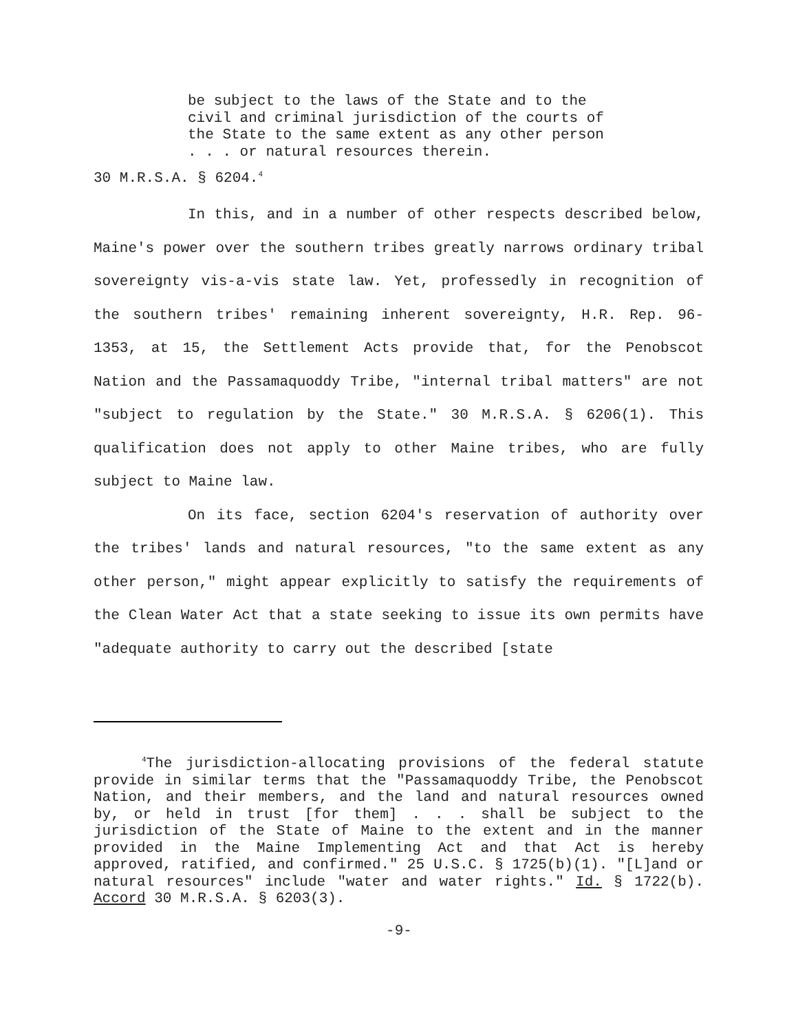be subject to the laws of the State and to the civil and criminal jurisdiction of the courts of the State to the same extent as any other person . . . or natural resources therein.
30 M.R.S.A. § 6204.<sup>4</sup>
In this, and in a number of other respects described below, Maine's power over the southern tribes greatly narrows ordinary tribal sovereignty vis-a-vis state law. Yet, professedly in recognition of the southern tribes' remaining inherent sovereignty, H.R. Rep. 96-1353, at 15, the Settlement Acts provide that, for the Penobscot Nation and the Passamaquoddy Tribe, "internal tribal matters" are not "subject to regulation by the State." 30 M.R.S.A. § 6206(1). This qualification does not apply to other Maine tribes, who are fully subject to Maine law.
On its face, section 6204's reservation of authority over the tribes' lands and natural resources, "to the same extent as any other person," might appear explicitly to satisfy the requirements of the Clean Water Act that a state seeking to issue its own permits have "adequate authority to carry out the described [state
<sup>4</sup> The jurisdiction-allocating provisions of the federal statute provide in similar terms that the "Passamaquoddy Tribe, the Penobscot Nation, and their members, and the land and natural resources owned by, or held in trust [for them] . . . shall be subject to the jurisdiction of the State of Maine to the extent and in the manner provided in the Maine Implementing Act and that Act is hereby approved, ratified, and confirmed." 25 U.S.C. § 1725(b)(1). "[L]and or natural resources" include "water and water rights." Id. § 1722(b). Accord 30 M.R.S.A. § 6203(3).
-9-